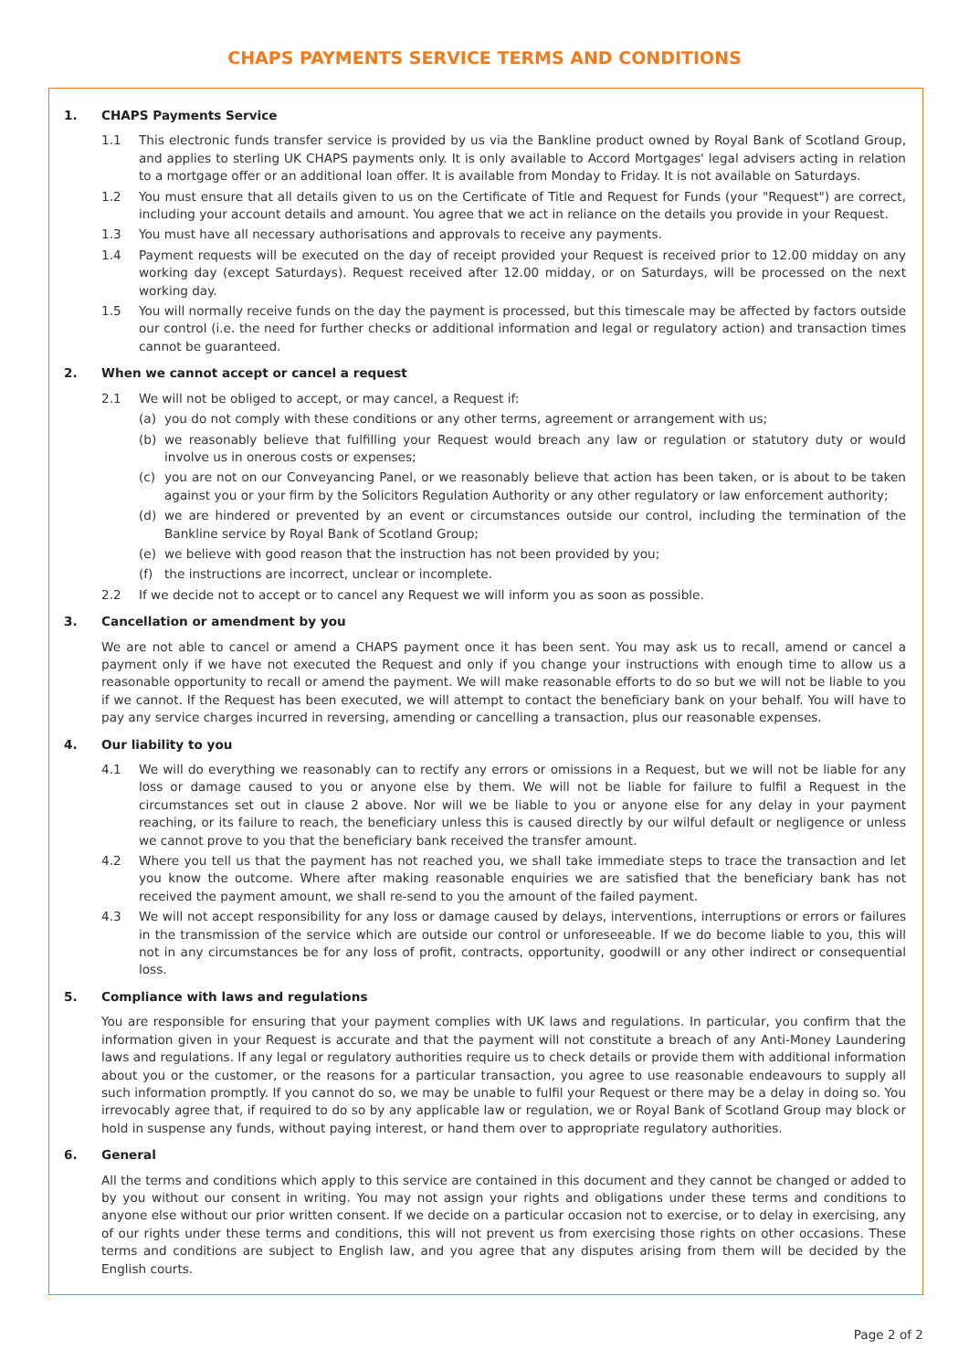CHAPS PAYMENTS SERVICE TERMS AND CONDITIONS
1. CHAPS Payments Service
1.1 This electronic funds transfer service is provided by us via the Bankline product owned by Royal Bank of Scotland Group, and applies to sterling UK CHAPS payments only. It is only available to Accord Mortgages' legal advisers acting in relation to a mortgage offer or an additional loan offer. It is available from Monday to Friday. It is not available on Saturdays.
1.2 You must ensure that all details given to us on the Certificate of Title and Request for Funds (your "Request") are correct, including your account details and amount. You agree that we act in reliance on the details you provide in your Request.
1.3 You must have all necessary authorisations and approvals to receive any payments.
1.4 Payment requests will be executed on the day of receipt provided your Request is received prior to 12.00 midday on any working day (except Saturdays). Request received after 12.00 midday, or on Saturdays, will be processed on the next working day.
1.5 You will normally receive funds on the day the payment is processed, but this timescale may be affected by factors outside our control (i.e. the need for further checks or additional information and legal or regulatory action) and transaction times cannot be guaranteed.
2. When we cannot accept or cancel a request
2.1 We will not be obliged to accept, or may cancel, a Request if:
(a) you do not comply with these conditions or any other terms, agreement or arrangement with us;
(b) we reasonably believe that fulfilling your Request would breach any law or regulation or statutory duty or would involve us in onerous costs or expenses;
(c) you are not on our Conveyancing Panel, or we reasonably believe that action has been taken, or is about to be taken against you or your firm by the Solicitors Regulation Authority or any other regulatory or law enforcement authority;
(d) we are hindered or prevented by an event or circumstances outside our control, including the termination of the Bankline service by Royal Bank of Scotland Group;
(e) we believe with good reason that the instruction has not been provided by you;
(f) the instructions are incorrect, unclear or incomplete.
2.2 If we decide not to accept or to cancel any Request we will inform you as soon as possible.
3. Cancellation or amendment by you
We are not able to cancel or amend a CHAPS payment once it has been sent. You may ask us to recall, amend or cancel a payment only if we have not executed the Request and only if you change your instructions with enough time to allow us a reasonable opportunity to recall or amend the payment. We will make reasonable efforts to do so but we will not be liable to you if we cannot. If the Request has been executed, we will attempt to contact the beneficiary bank on your behalf. You will have to pay any service charges incurred in reversing, amending or cancelling a transaction, plus our reasonable expenses.
4. Our liability to you
4.1 We will do everything we reasonably can to rectify any errors or omissions in a Request, but we will not be liable for any loss or damage caused to you or anyone else by them. We will not be liable for failure to fulfil a Request in the circumstances set out in clause 2 above. Nor will we be liable to you or anyone else for any delay in your payment reaching, or its failure to reach, the beneficiary unless this is caused directly by our wilful default or negligence or unless we cannot prove to you that the beneficiary bank received the transfer amount.
4.2 Where you tell us that the payment has not reached you, we shall take immediate steps to trace the transaction and let you know the outcome. Where after making reasonable enquiries we are satisfied that the beneficiary bank has not received the payment amount, we shall re-send to you the amount of the failed payment.
4.3 We will not accept responsibility for any loss or damage caused by delays, interventions, interruptions or errors or failures in the transmission of the service which are outside our control or unforeseeable. If we do become liable to you, this will not in any circumstances be for any loss of profit, contracts, opportunity, goodwill or any other indirect or consequential loss.
5. Compliance with laws and regulations
You are responsible for ensuring that your payment complies with UK laws and regulations. In particular, you confirm that the information given in your Request is accurate and that the payment will not constitute a breach of any Anti-Money Laundering laws and regulations. If any legal or regulatory authorities require us to check details or provide them with additional information about you or the customer, or the reasons for a particular transaction, you agree to use reasonable endeavours to supply all such information promptly. If you cannot do so, we may be unable to fulfil your Request or there may be a delay in doing so. You irrevocably agree that, if required to do so by any applicable law or regulation, we or Royal Bank of Scotland Group may block or hold in suspense any funds, without paying interest, or hand them over to appropriate regulatory authorities.
6. General
All the terms and conditions which apply to this service are contained in this document and they cannot be changed or added to by you without our consent in writing. You may not assign your rights and obligations under these terms and conditions to anyone else without our prior written consent. If we decide on a particular occasion not to exercise, or to delay in exercising, any of our rights under these terms and conditions, this will not prevent us from exercising those rights on other occasions. These terms and conditions are subject to English law, and you agree that any disputes arising from them will be decided by the English courts.
Page 2 of 2